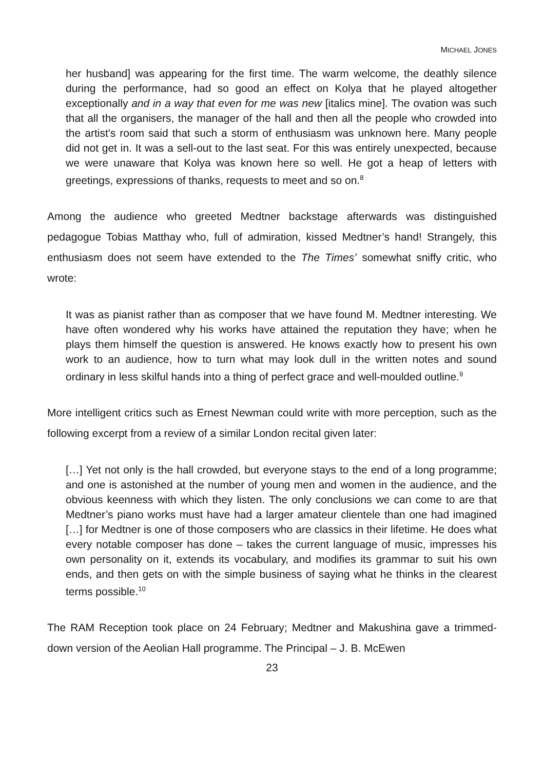MICHAEL JONES
her husband] was appearing for the first time. The warm welcome, the deathly silence during the performance, had so good an effect on Kolya that he played altogether exceptionally and in a way that even for me was new [italics mine]. The ovation was such that all the organisers, the manager of the hall and then all the people who crowded into the artist's room said that such a storm of enthusiasm was unknown here. Many people did not get in. It was a sell-out to the last seat. For this was entirely unexpected, because we were unaware that Kolya was known here so well. He got a heap of letters with greetings, expressions of thanks, requests to meet and so on.<sup>8</sup>
Among the audience who greeted Medtner backstage afterwards was distinguished pedagogue Tobias Matthay who, full of admiration, kissed Medtner’s hand! Strangely, this enthusiasm does not seem have extended to the The Times’ somewhat sniffy critic, who wrote:
It was as pianist rather than as composer that we have found M. Medtner interesting. We have often wondered why his works have attained the reputation they have; when he plays them himself the question is answered. He knows exactly how to present his own work to an audience, how to turn what may look dull in the written notes and sound ordinary in less skilful hands into a thing of perfect grace and well-moulded outline.<sup>9</sup>
More intelligent critics such as Ernest Newman could write with more perception, such as the following excerpt from a review of a similar London recital given later:
[…] Yet not only is the hall crowded, but everyone stays to the end of a long programme; and one is astonished at the number of young men and women in the audience, and the obvious keenness with which they listen. The only conclusions we can come to are that Medtner’s piano works must have had a larger amateur clientele than one had imagined […] for Medtner is one of those composers who are classics in their lifetime. He does what every notable composer has done – takes the current language of music, impresses his own personality on it, extends its vocabulary, and modifies its grammar to suit his own ends, and then gets on with the simple business of saying what he thinks in the clearest terms possible.<sup>10</sup>
The RAM Reception took place on 24 February; Medtner and Makushina gave a trimmed-down version of the Aeolian Hall programme. The Principal – J. B. McEwen
23